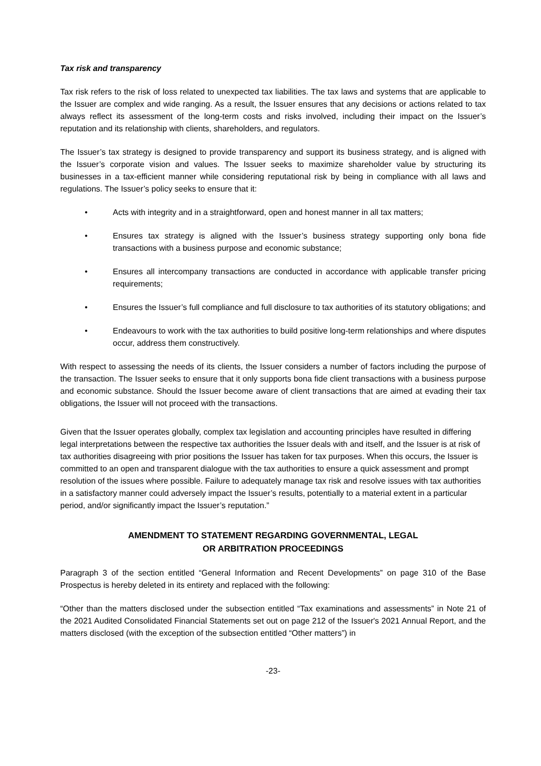Tax risk and transparency
Tax risk refers to the risk of loss related to unexpected tax liabilities. The tax laws and systems that are applicable to the Issuer are complex and wide ranging. As a result, the Issuer ensures that any decisions or actions related to tax always reflect its assessment of the long-term costs and risks involved, including their impact on the Issuer’s reputation and its relationship with clients, shareholders, and regulators.
The Issuer’s tax strategy is designed to provide transparency and support its business strategy, and is aligned with the Issuer’s corporate vision and values. The Issuer seeks to maximize shareholder value by structuring its businesses in a tax-efficient manner while considering reputational risk by being in compliance with all laws and regulations. The Issuer’s policy seeks to ensure that it:
• Acts with integrity and in a straightforward, open and honest manner in all tax matters;
• Ensures tax strategy is aligned with the Issuer’s business strategy supporting only bona fide transactions with a business purpose and economic substance;
• Ensures all intercompany transactions are conducted in accordance with applicable transfer pricing requirements;
• Ensures the Issuer’s full compliance and full disclosure to tax authorities of its statutory obligations; and
• Endeavours to work with the tax authorities to build positive long-term relationships and where disputes occur, address them constructively.
With respect to assessing the needs of its clients, the Issuer considers a number of factors including the purpose of the transaction. The Issuer seeks to ensure that it only supports bona fide client transactions with a business purpose and economic substance. Should the Issuer become aware of client transactions that are aimed at evading their tax obligations, the Issuer will not proceed with the transactions.
Given that the Issuer operates globally, complex tax legislation and accounting principles have resulted in differing legal interpretations between the respective tax authorities the Issuer deals with and itself, and the Issuer is at risk of tax authorities disagreeing with prior positions the Issuer has taken for tax purposes. When this occurs, the Issuer is committed to an open and transparent dialogue with the tax authorities to ensure a quick assessment and prompt resolution of the issues where possible. Failure to adequately manage tax risk and resolve issues with tax authorities in a satisfactory manner could adversely impact the Issuer’s results, potentially to a material extent in a particular period, and/or significantly impact the Issuer’s reputation.”
AMENDMENT TO STATEMENT REGARDING GOVERNMENTAL, LEGAL
OR ARBITRATION PROCEEDINGS
Paragraph 3 of the section entitled “General Information and Recent Developments” on page 310 of the Base Prospectus is hereby deleted in its entirety and replaced with the following:
“Other than the matters disclosed under the subsection entitled “Tax examinations and assessments” in Note 21 of the 2021 Audited Consolidated Financial Statements set out on page 212 of the Issuer's 2021 Annual Report, and the matters disclosed (with the exception of the subsection entitled “Other matters”) in
-23-